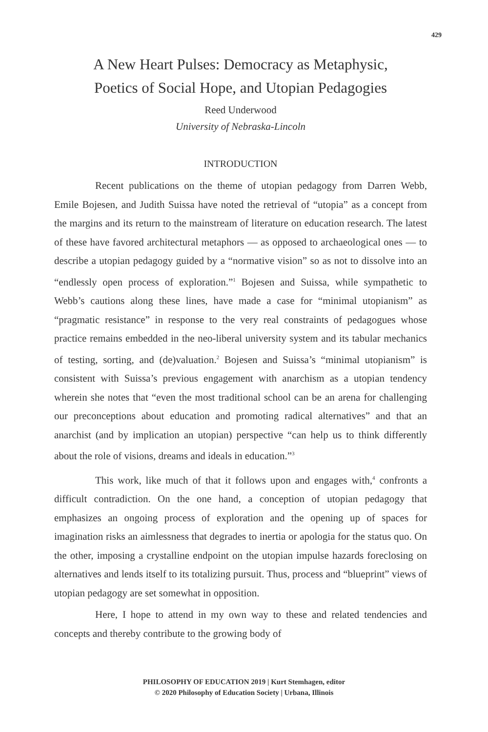429
A New Heart Pulses: Democracy as Metaphysic,
Poetics of Social Hope, and Utopian Pedagogies
Reed Underwood
University of Nebraska-Lincoln
INTRODUCTION
Recent publications on the theme of utopian pedagogy from Darren Webb, Emile Bojesen, and Judith Suissa have noted the retrieval of “utopia” as a concept from the margins and its return to the mainstream of literature on education research. The latest of these have favored architectural metaphors — as opposed to archaeological ones — to describe a utopian pedagogy guided by a “normative vision” so as not to dissolve into an “endlessly open process of exploration.”<sup>1</sup> Bojesen and Suissa, while sympathetic to Webb’s cautions along these lines, have made a case for “minimal utopianism” as “pragmatic resistance” in response to the very real constraints of pedagogues whose practice remains embedded in the neo-liberal university system and its tabular mechanics of testing, sorting, and (de)valuation.<sup>2</sup> Bojesen and Suissa’s “minimal utopianism” is consistent with Suissa’s previous engagement with anarchism as a utopian tendency wherein she notes that “even the most traditional school can be an arena for challenging our preconceptions about education and promoting radical alternatives” and that an anarchist (and by implication an utopian) perspective “can help us to think differently about the role of visions, dreams and ideals in education.”<sup>3</sup>
This work, like much of that it follows upon and engages with,<sup>4</sup> confronts a difficult contradiction. On the one hand, a conception of utopian pedagogy that emphasizes an ongoing process of exploration and the opening up of spaces for imagination risks an aimlessness that degrades to inertia or apologia for the status quo. On the other, imposing a crystalline endpoint on the utopian impulse hazards foreclosing on alternatives and lends itself to its totalizing pursuit. Thus, process and “blueprint” views of utopian pedagogy are set somewhat in opposition.
Here, I hope to attend in my own way to these and related tendencies and concepts and thereby contribute to the growing body of
PHILOSOPHY OF EDUCATION 2019 | Kurt Stemhagen, editor
© 2020 Philosophy of Education Society | Urbana, Illinois